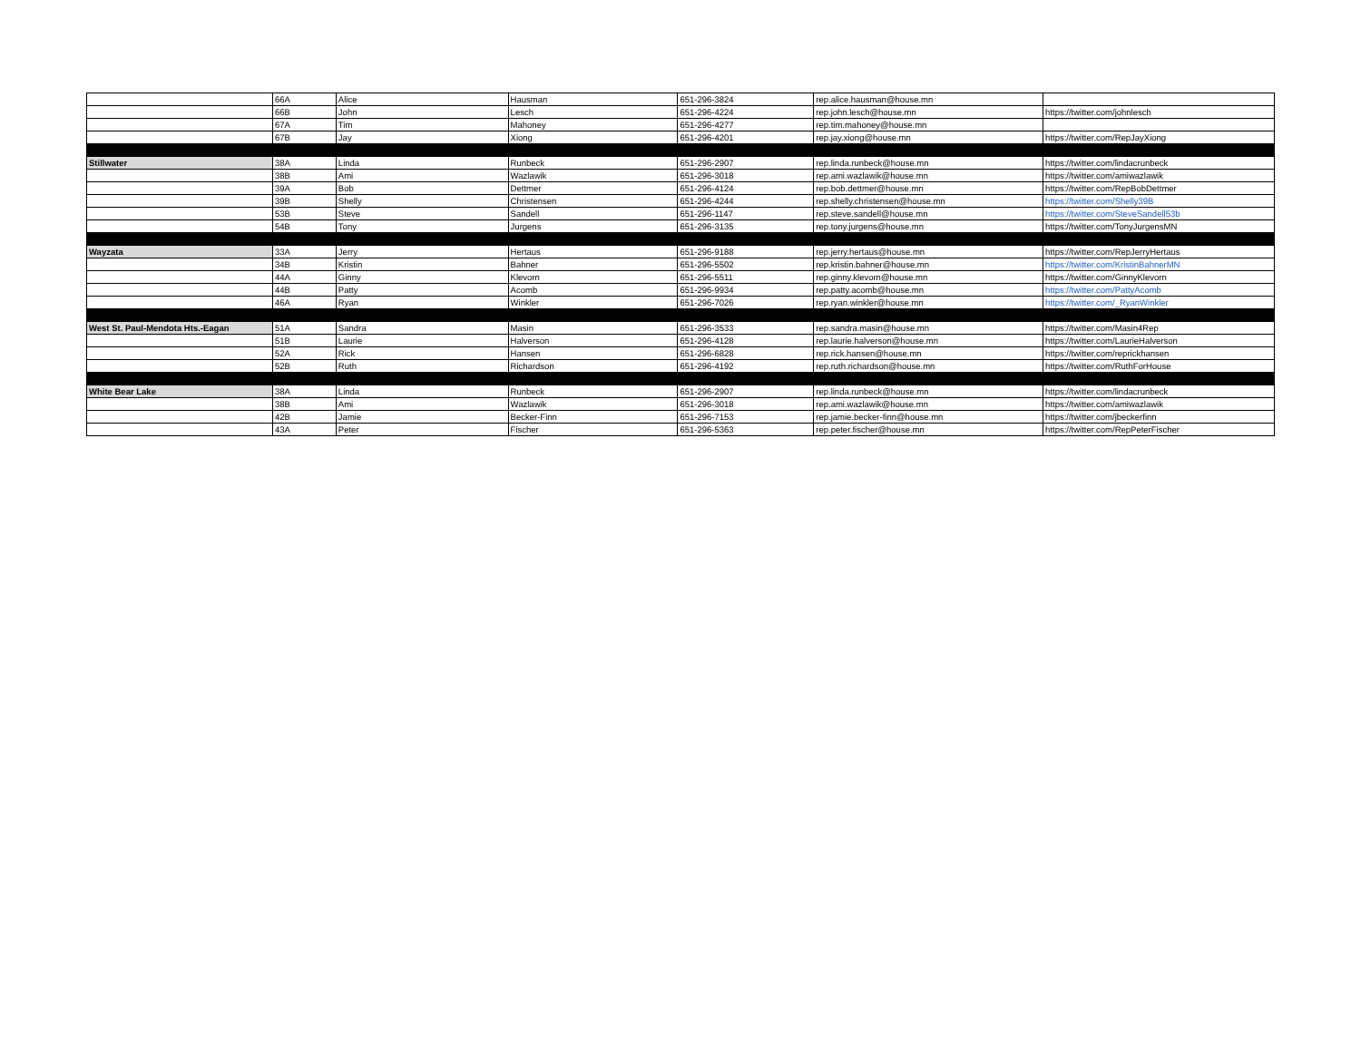| | 66A | Alice | Hausman | 651-296-3824 | rep.alice.hausman@house.mn | |
| | 66B | John | Lesch | 651-296-4224 | rep.john.lesch@house.mn | https://twitter.com/johnlesch |
| | 67A | Tim | Mahoney | 651-296-4277 | rep.tim.mahoney@house.mn | |
| | 67B | Jay | Xiong | 651-296-4201 | rep.jay.xiong@house.mn | https://twitter.com/RepJayXiong |
| Stillwater | 38A | Linda | Runbeck | 651-296-2907 | rep.linda.runbeck@house.mn | https://twitter.com/lindacrunbeck |
| | 38B | Ami | Wazlawik | 651-296-3018 | rep.ami.wazlawik@house.mn | https://twitter.com/amiwazlawik |
| | 39A | Bob | Dettmer | 651-296-4124 | rep.bob.dettmer@house.mn | https://twitter.com/RepBobDettmer |
| | 39B | Shelly | Christensen | 651-296-4244 | rep.shelly.christensen@house.mn | https://twitter.com/Shelly39B |
| | 53B | Steve | Sandell | 651-296-1147 | rep.steve.sandell@house.mn | https://twitter.com/SteveSandell53b |
| | 54B | Tony | Jurgens | 651-296-3135 | rep.tony.jurgens@house.mn | https://twitter.com/TonyJurgensMN |
| Wayzata | 33A | Jerry | Hertaus | 651-296-9188 | rep.jerry.hertaus@house.mn | https://twitter.com/RepJerryHertaus |
| | 34B | Kristin | Bahner | 651-296-5502 | rep.kristin.bahner@house.mn | https://twitter.com/KristinBahnerMN |
| | 44A | Ginny | Klevorn | 651-296-5511 | rep.ginny.klevorn@house.mn | https://twitter.com/GinnyKlevorn |
| | 44B | Patty | Acomb | 651-296-9934 | rep.patty.acomb@house.mn | https://twitter.com/PattyAcomb |
| | 46A | Ryan | Winkler | 651-296-7026 | rep.ryan.winkler@house.mn | https://twitter.com/_RyanWinkler |
| West St. Paul-Mendota Hts.-Eagan | 51A | Sandra | Masin | 651-296-3533 | rep.sandra.masin@house.mn | https://twitter.com/Masin4Rep |
| | 51B | Laurie | Halverson | 651-296-4128 | rep.laurie.halverson@house.mn | https://twitter.com/LaurieHalverson |
| | 52A | Rick | Hansen | 651-296-6828 | rep.rick.hansen@house.mn | https://twitter.com/reprickhansen |
| | 52B | Ruth | Richardson | 651-296-4192 | rep.ruth.richardson@house.mn | https://twitter.com/RuthForHouse |
| White Bear Lake | 38A | Linda | Runbeck | 651-296-2907 | rep.linda.runbeck@house.mn | https://twitter.com/lindacrunbeck |
| | 38B | Ami | Wazlawik | 651-296-3018 | rep.ami.wazlawik@house.mn | https://twitter.com/amiwazlawik |
| | 42B | Jamie | Becker-Finn | 651-296-7153 | rep.jamie.becker-finn@house.mn | https://twitter.com/jbeckerfinn |
| | 43A | Peter | Fischer | 651-296-5363 | rep.peter.fischer@house.mn | https://twitter.com/RepPeterFischer |